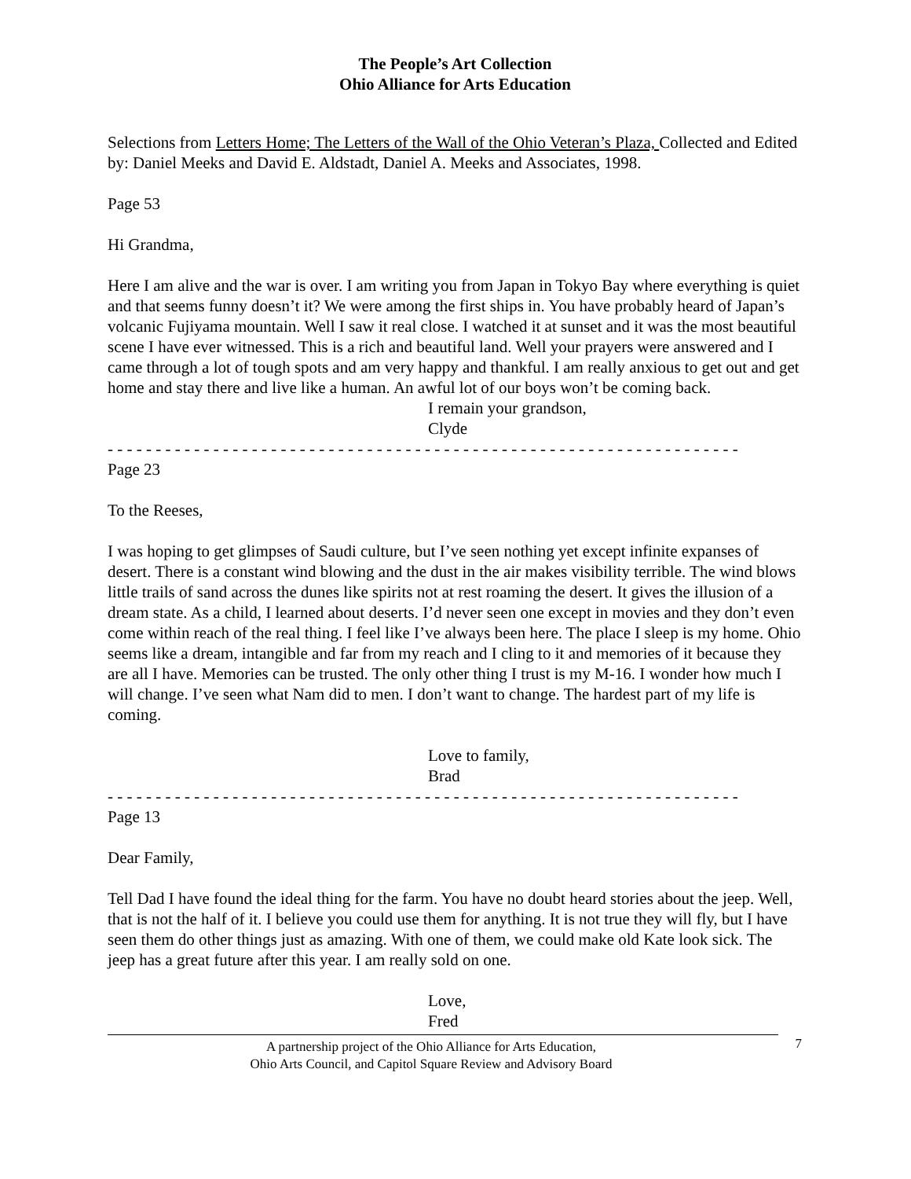The People’s Art Collection
Ohio Alliance for Arts Education
Selections from Letters Home; The Letters of the Wall of the Ohio Veteran’s Plaza, Collected and Edited by: Daniel Meeks and David E. Aldstadt, Daniel A. Meeks and Associates, 1998.
Page 53
Hi Grandma,
Here I am alive and the war is over. I am writing you from Japan in Tokyo Bay where everything is quiet and that seems funny doesn’t it? We were among the first ships in. You have probably heard of Japan’s volcanic Fujiyama mountain. Well I saw it real close. I watched it at sunset and it was the most beautiful scene I have ever witnessed. This is a rich and beautiful land. Well your prayers were answered and I came through a lot of tough spots and am very happy and thankful. I am really anxious to get out and get home and stay there and live like a human. An awful lot of our boys won’t be coming back.
I remain your grandson,
Clyde
- - - - - - - - - - - - - - - - - - - - - - - - - - - - - - - - - - - - - - - - - - - - - - - - - - - - - - - - - - - - - - - - - -
Page 23
To the Reeses,
I was hoping to get glimpses of Saudi culture, but I’ve seen nothing yet except infinite expanses of desert. There is a constant wind blowing and the dust in the air makes visibility terrible. The wind blows little trails of sand across the dunes like spirits not at rest roaming the desert. It gives the illusion of a dream state. As a child, I learned about deserts. I’d never seen one except in movies and they don’t even come within reach of the real thing. I feel like I’ve always been here. The place I sleep is my home. Ohio seems like a dream, intangible and far from my reach and I cling to it and memories of it because they are all I have. Memories can be trusted. The only other thing I trust is my M-16. I wonder how much I will change. I’ve seen what Nam did to men. I don’t want to change. The hardest part of my life is coming.
Love to family,
Brad
- - - - - - - - - - - - - - - - - - - - - - - - - - - - - - - - - - - - - - - - - - - - - - - - - - - - - - - - - - - - - - - - - -
Page 13
Dear Family,
Tell Dad I have found the ideal thing for the farm. You have no doubt heard stories about the jeep. Well, that is not the half of it. I believe you could use them for anything. It is not true they will fly, but I have seen them do other things just as amazing. With one of them, we could make old Kate look sick. The jeep has a great future after this year. I am really sold on one.
Love,
Fred
A partnership project of the Ohio Alliance for Arts Education,
Ohio Arts Council, and Capitol Square Review and Advisory Board
7